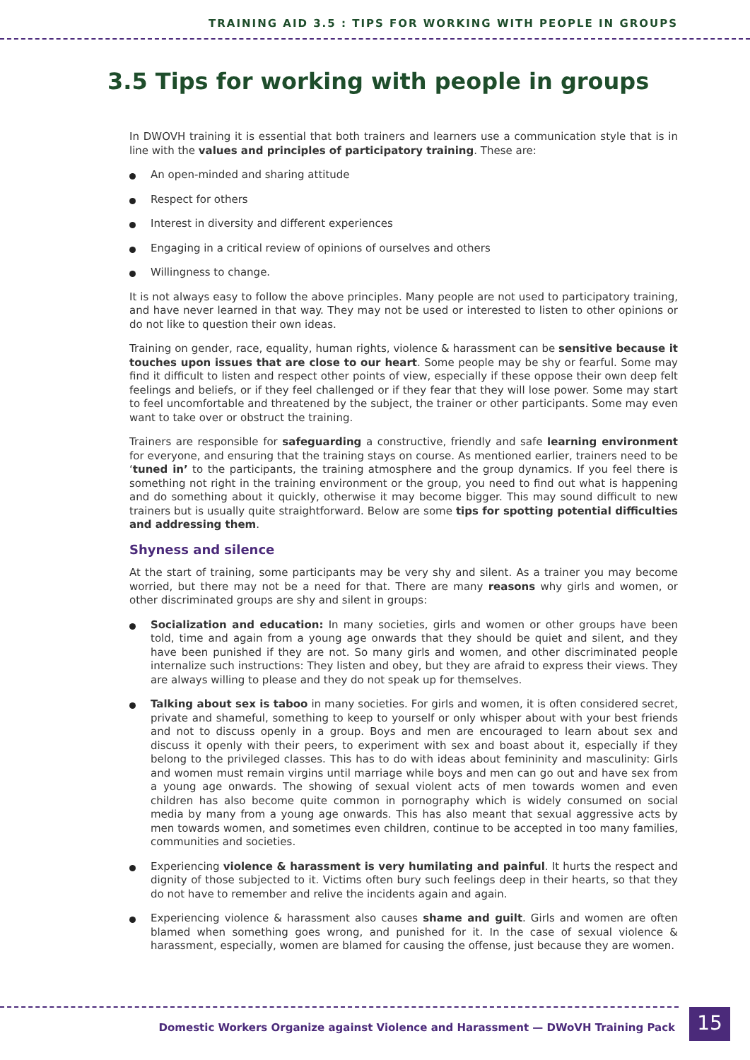TRAINING AID 3.5 : TIPS FOR WORKING WITH PEOPLE IN GROUPS
3.5 Tips for working with people in groups
In DWOVH training it is essential that both trainers and learners use a communication style that is in line with the values and principles of participatory training. These are:
An open-minded and sharing attitude
Respect for others
Interest in diversity and different experiences
Engaging in a critical review of opinions of ourselves and others
Willingness to change.
It is not always easy to follow the above principles. Many people are not used to participatory training, and have never learned in that way. They may not be used or interested to listen to other opinions or do not like to question their own ideas.
Training on gender, race, equality, human rights, violence & harassment can be sensitive because it touches upon issues that are close to our heart. Some people may be shy or fearful. Some may find it difficult to listen and respect other points of view, especially if these oppose their own deep felt feelings and beliefs, or if they feel challenged or if they fear that they will lose power. Some may start to feel uncomfortable and threatened by the subject, the trainer or other participants. Some may even want to take over or obstruct the training.
Trainers are responsible for safeguarding a constructive, friendly and safe learning environment for everyone, and ensuring that the training stays on course. As mentioned earlier, trainers need to be ‘tuned in’ to the participants, the training atmosphere and the group dynamics. If you feel there is something not right in the training environment or the group, you need to find out what is happening and do something about it quickly, otherwise it may become bigger. This may sound difficult to new trainers but is usually quite straightforward. Below are some tips for spotting potential difficulties and addressing them.
Shyness and silence
At the start of training, some participants may be very shy and silent. As a trainer you may become worried, but there may not be a need for that. There are many reasons why girls and women, or other discriminated groups are shy and silent in groups:
Socialization and education: In many societies, girls and women or other groups have been told, time and again from a young age onwards that they should be quiet and silent, and they have been punished if they are not. So many girls and women, and other discriminated people internalize such instructions: They listen and obey, but they are afraid to express their views. They are always willing to please and they do not speak up for themselves.
Talking about sex is taboo in many societies. For girls and women, it is often considered secret, private and shameful, something to keep to yourself or only whisper about with your best friends and not to discuss openly in a group. Boys and men are encouraged to learn about sex and discuss it openly with their peers, to experiment with sex and boast about it, especially if they belong to the privileged classes. This has to do with ideas about femininity and masculinity: Girls and women must remain virgins until marriage while boys and men can go out and have sex from a young age onwards. The showing of sexual violent acts of men towards women and even children has also become quite common in pornography which is widely consumed on social media by many from a young age onwards. This has also meant that sexual aggressive acts by men towards women, and sometimes even children, continue to be accepted in too many families, communities and societies.
Experiencing violence & harassment is very humilating and painful. It hurts the respect and dignity of those subjected to it. Victims often bury such feelings deep in their hearts, so that they do not have to remember and relive the incidents again and again.
Experiencing violence & harassment also causes shame and guilt. Girls and women are often blamed when something goes wrong, and punished for it. In the case of sexual violence & harassment, especially, women are blamed for causing the offense, just because they are women.
Domestic Workers Organize against Violence and Harassment — DWoVH Training Pack
15